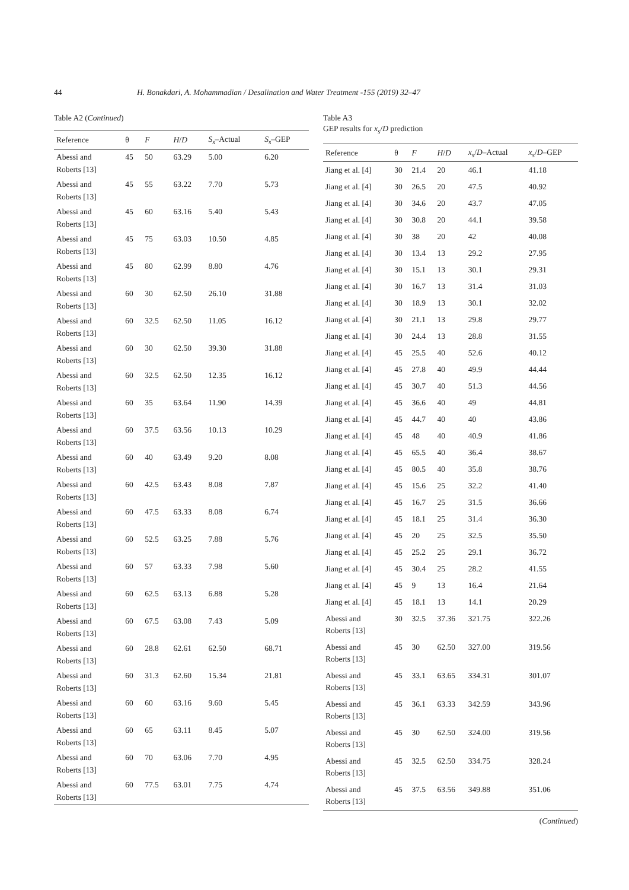44 H. Bonakdari, A. Mohammadian / Desalination and Water Treatment -155 (2019) 32–47
Table A2 (Continued)
| Reference | θ | F | H / D | S<sub>s</sub> –Actual | S<sub>s</sub> –GEP |
| --- | --- | --- | --- | --- | --- |
| Abessi and Roberts [13] | 45 | 50 | 63.29 | 5.00 | 6.20 |
| Abessi and Roberts [13] | 45 | 55 | 63.22 | 7.70 | 5.73 |
| Abessi and Roberts [13] | 45 | 60 | 63.16 | 5.40 | 5.43 |
| Abessi and Roberts [13] | 45 | 75 | 63.03 | 10.50 | 4.85 |
| Abessi and Roberts [13] | 45 | 80 | 62.99 | 8.80 | 4.76 |
| Abessi and Roberts [13] | 60 | 30 | 62.50 | 26.10 | 31.88 |
| Abessi and Roberts [13] | 60 | 32.5 | 62.50 | 11.05 | 16.12 |
| Abessi and Roberts [13] | 60 | 30 | 62.50 | 39.30 | 31.88 |
| Abessi and Roberts [13] | 60 | 32.5 | 62.50 | 12.35 | 16.12 |
| Abessi and Roberts [13] | 60 | 35 | 63.64 | 11.90 | 14.39 |
| Abessi and Roberts [13] | 60 | 37.5 | 63.56 | 10.13 | 10.29 |
| Abessi and Roberts [13] | 60 | 40 | 63.49 | 9.20 | 8.08 |
| Abessi and Roberts [13] | 60 | 42.5 | 63.43 | 8.08 | 7.87 |
| Abessi and Roberts [13] | 60 | 47.5 | 63.33 | 8.08 | 6.74 |
| Abessi and Roberts [13] | 60 | 52.5 | 63.25 | 7.88 | 5.76 |
| Abessi and Roberts [13] | 60 | 57 | 63.33 | 7.98 | 5.60 |
| Abessi and Roberts [13] | 60 | 62.5 | 63.13 | 6.88 | 5.28 |
| Abessi and Roberts [13] | 60 | 67.5 | 63.08 | 7.43 | 5.09 |
| Abessi and Roberts [13] | 60 | 28.8 | 62.61 | 62.50 | 68.71 |
| Abessi and Roberts [13] | 60 | 31.3 | 62.60 | 15.34 | 21.81 |
| Abessi and Roberts [13] | 60 | 60 | 63.16 | 9.60 | 5.45 |
| Abessi and Roberts [13] | 60 | 65 | 63.11 | 8.45 | 5.07 |
| Abessi and Roberts [13] | 60 | 70 | 63.06 | 7.70 | 4.95 |
| Abessi and Roberts [13] | 60 | 77.5 | 63.01 | 7.75 | 4.74 |
Table A3
GEP results for x<sub>s</sub>/D prediction
| Reference | θ | F | H / D | x<sub>s</sub> / D –Actual | x<sub>s</sub> / D –GEP |
| --- | --- | --- | --- | --- | --- |
| Jiang et al. [4] | 30 | 21.4 | 20 | 46.1 | 41.18 |
| Jiang et al. [4] | 30 | 26.5 | 20 | 47.5 | 40.92 |
| Jiang et al. [4] | 30 | 34.6 | 20 | 43.7 | 47.05 |
| Jiang et al. [4] | 30 | 30.8 | 20 | 44.1 | 39.58 |
| Jiang et al. [4] | 30 | 38 | 20 | 42 | 40.08 |
| Jiang et al. [4] | 30 | 13.4 | 13 | 29.2 | 27.95 |
| Jiang et al. [4] | 30 | 15.1 | 13 | 30.1 | 29.31 |
| Jiang et al. [4] | 30 | 16.7 | 13 | 31.4 | 31.03 |
| Jiang et al. [4] | 30 | 18.9 | 13 | 30.1 | 32.02 |
| Jiang et al. [4] | 30 | 21.1 | 13 | 29.8 | 29.77 |
| Jiang et al. [4] | 30 | 24.4 | 13 | 28.8 | 31.55 |
| Jiang et al. [4] | 45 | 25.5 | 40 | 52.6 | 40.12 |
| Jiang et al. [4] | 45 | 27.8 | 40 | 49.9 | 44.44 |
| Jiang et al. [4] | 45 | 30.7 | 40 | 51.3 | 44.56 |
| Jiang et al. [4] | 45 | 36.6 | 40 | 49 | 44.81 |
| Jiang et al. [4] | 45 | 44.7 | 40 | 40 | 43.86 |
| Jiang et al. [4] | 45 | 48 | 40 | 40.9 | 41.86 |
| Jiang et al. [4] | 45 | 65.5 | 40 | 36.4 | 38.67 |
| Jiang et al. [4] | 45 | 80.5 | 40 | 35.8 | 38.76 |
| Jiang et al. [4] | 45 | 15.6 | 25 | 32.2 | 41.40 |
| Jiang et al. [4] | 45 | 16.7 | 25 | 31.5 | 36.66 |
| Jiang et al. [4] | 45 | 18.1 | 25 | 31.4 | 36.30 |
| Jiang et al. [4] | 45 | 20 | 25 | 32.5 | 35.50 |
| Jiang et al. [4] | 45 | 25.2 | 25 | 29.1 | 36.72 |
| Jiang et al. [4] | 45 | 30.4 | 25 | 28.2 | 41.55 |
| Jiang et al. [4] | 45 | 9 | 13 | 16.4 | 21.64 |
| Jiang et al. [4] | 45 | 18.1 | 13 | 14.1 | 20.29 |
| Abessi and Roberts [13] | 30 | 32.5 | 37.36 | 321.75 | 322.26 |
| Abessi and Roberts [13] | 45 | 30 | 62.50 | 327.00 | 319.56 |
| Abessi and Roberts [13] | 45 | 33.1 | 63.65 | 334.31 | 301.07 |
| Abessi and Roberts [13] | 45 | 36.1 | 63.33 | 342.59 | 343.96 |
| Abessi and Roberts [13] | 45 | 30 | 62.50 | 324.00 | 319.56 |
| Abessi and Roberts [13] | 45 | 32.5 | 62.50 | 334.75 | 328.24 |
| Abessi and Roberts [13] | 45 | 37.5 | 63.56 | 349.88 | 351.06 |
(Continued)